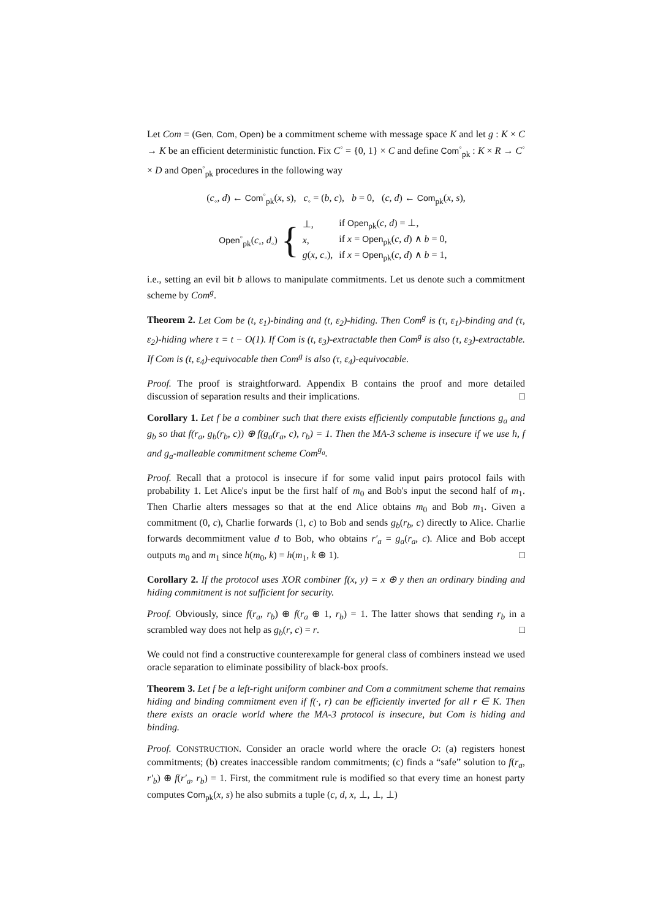Let Com = (Gen, Com, Open) be a commitment scheme with message space K and let g : K × C → K be an efficient deterministic function. Fix C<sup>◦</sup> = {0, 1} × C and define Com<sup>◦</sup><sub>pk</sub> : K × R → C<sup>◦</sup> × D and Open<sup>◦</sup><sub>pk</sub> procedures in the following way
(c<sub>◦</sub>, d) ← Com<sup>◦</sup><sub>pk</sub>(x, s), c<sub>◦</sub> = (b, c), b = 0, (c, d) ← Com<sub>pk</sub>(x, s),
Open<sup>◦</sup><sub>pk</sub>(c<sub>◦</sub>, d<sub>◦</sub>) {
| ⊥, | if Open<sub>pk</sub>( c , d ) = ⊥, |
| x , | if x = Open<sub>pk</sub>( c , d ) ∧ b = 0, |
| g ( x , c<sub>◦</sub>), | if x = Open<sub>pk</sub>( c , d ) ∧ b = 1, |
i.e., setting an evil bit b allows to manipulate commitments. Let us denote such a commitment scheme by Com<sup>g</sup>.
Theorem 2. Let Com be (t, ε<sub>1</sub>)-binding and (t, ε<sub>2</sub>)-hiding. Then Com<sup>g</sup> is (τ, ε<sub>1</sub>)-binding and (τ, ε<sub>2</sub>)-hiding where τ = t − O(1). If Com is (t, ε<sub>3</sub>)-extractable then Com<sup>g</sup> is also (τ, ε<sub>3</sub>)-extractable. If Com is (t, ε<sub>4</sub>)-equivocable then Com<sup>g</sup> is also (τ, ε<sub>4</sub>)-equivocable.
Proof. The proof is straightforward. Appendix B contains the proof and more detailed discussion of separation results and their implications. □
Corollary 1. Let f be a combiner such that there exists efficiently computable functions g<sub>a</sub> and g<sub>b</sub> so that f(r<sub>a</sub>, g<sub>b</sub>(r<sub>b</sub>, c)) ⊕ f(g<sub>a</sub>(r<sub>a</sub>, c), r<sub>b</sub>) = 1. Then the MA-3 scheme is insecure if we use h, f and g<sub>a</sub>-malleable commitment scheme Com<sup>g<sub>a</sub></sup>.
Proof. Recall that a protocol is insecure if for some valid input pairs protocol fails with probability 1. Let Alice's input be the first half of m<sub>0</sub> and Bob's input the second half of m<sub>1</sub>. Then Charlie alters messages so that at the end Alice obtains m<sub>0</sub> and Bob m<sub>1</sub>. Given a commitment (0, c), Charlie forwards (1, c) to Bob and sends g<sub>b</sub>(r<sub>b</sub>, c) directly to Alice. Charlie forwards decommitment value d to Bob, who obtains r′<sub>a</sub> = g<sub>a</sub>(r<sub>a</sub>, c). Alice and Bob accept outputs m<sub>0</sub> and m<sub>1</sub> since h(m<sub>0</sub>, k) = h(m<sub>1</sub>, k ⊕ 1). □
Corollary 2. If the protocol uses XOR combiner f(x, y) = x ⊕ y then an ordinary binding and hiding commitment is not sufficient for security.
Proof. Obviously, since f(r<sub>a</sub>, r<sub>b</sub>) ⊕ f(r<sub>a</sub> ⊕ 1, r<sub>b</sub>) = 1. The latter shows that sending r<sub>b</sub> in a scrambled way does not help as g<sub>b</sub>(r, c) = r. □
We could not find a constructive counterexample for general class of combiners instead we used oracle separation to eliminate possibility of black-box proofs.
Theorem 3. Let f be a left-right uniform combiner and Com a commitment scheme that remains hiding and binding commitment even if f(·, r) can be efficiently inverted for all r ∈ K. Then there exists an oracle world where the MA-3 protocol is insecure, but Com is hiding and binding.
Proof. CONSTRUCTION. Consider an oracle world where the oracle O: (a) registers honest commitments; (b) creates inaccessible random commitments; (c) finds a “safe” solution to f(r<sub>a</sub>, r′<sub>b</sub>) ⊕ f(r′<sub>a</sub>, r<sub>b</sub>) = 1. First, the commitment rule is modified so that every time an honest party computes Com<sub>pk</sub>(x, s) he also submits a tuple (c, d, x, ⊥, ⊥, ⊥)